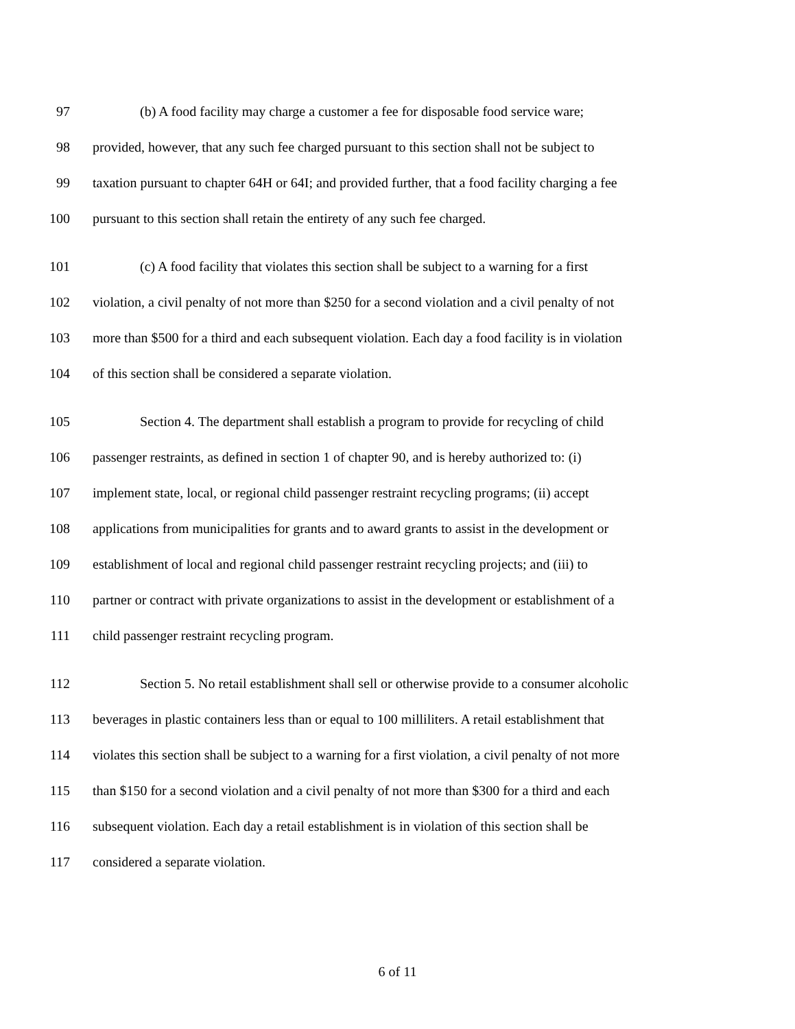97 (b) A food facility may charge a customer a fee for disposable food service ware;
98 provided, however, that any such fee charged pursuant to this section shall not be subject to
99 taxation pursuant to chapter 64H or 64I; and provided further, that a food facility charging a fee
100 pursuant to this section shall retain the entirety of any such fee charged.
101 (c) A food facility that violates this section shall be subject to a warning for a first
102 violation, a civil penalty of not more than $250 for a second violation and a civil penalty of not
103 more than $500 for a third and each subsequent violation. Each day a food facility is in violation
104 of this section shall be considered a separate violation.
105 Section 4. The department shall establish a program to provide for recycling of child
106 passenger restraints, as defined in section 1 of chapter 90, and is hereby authorized to: (i)
107 implement state, local, or regional child passenger restraint recycling programs; (ii) accept
108 applications from municipalities for grants and to award grants to assist in the development or
109 establishment of local and regional child passenger restraint recycling projects; and (iii) to
110 partner or contract with private organizations to assist in the development or establishment of a
111 child passenger restraint recycling program.
112 Section 5. No retail establishment shall sell or otherwise provide to a consumer alcoholic
113 beverages in plastic containers less than or equal to 100 milliliters. A retail establishment that
114 violates this section shall be subject to a warning for a first violation, a civil penalty of not more
115 than $150 for a second violation and a civil penalty of not more than $300 for a third and each
116 subsequent violation. Each day a retail establishment is in violation of this section shall be
117 considered a separate violation.
6 of 11